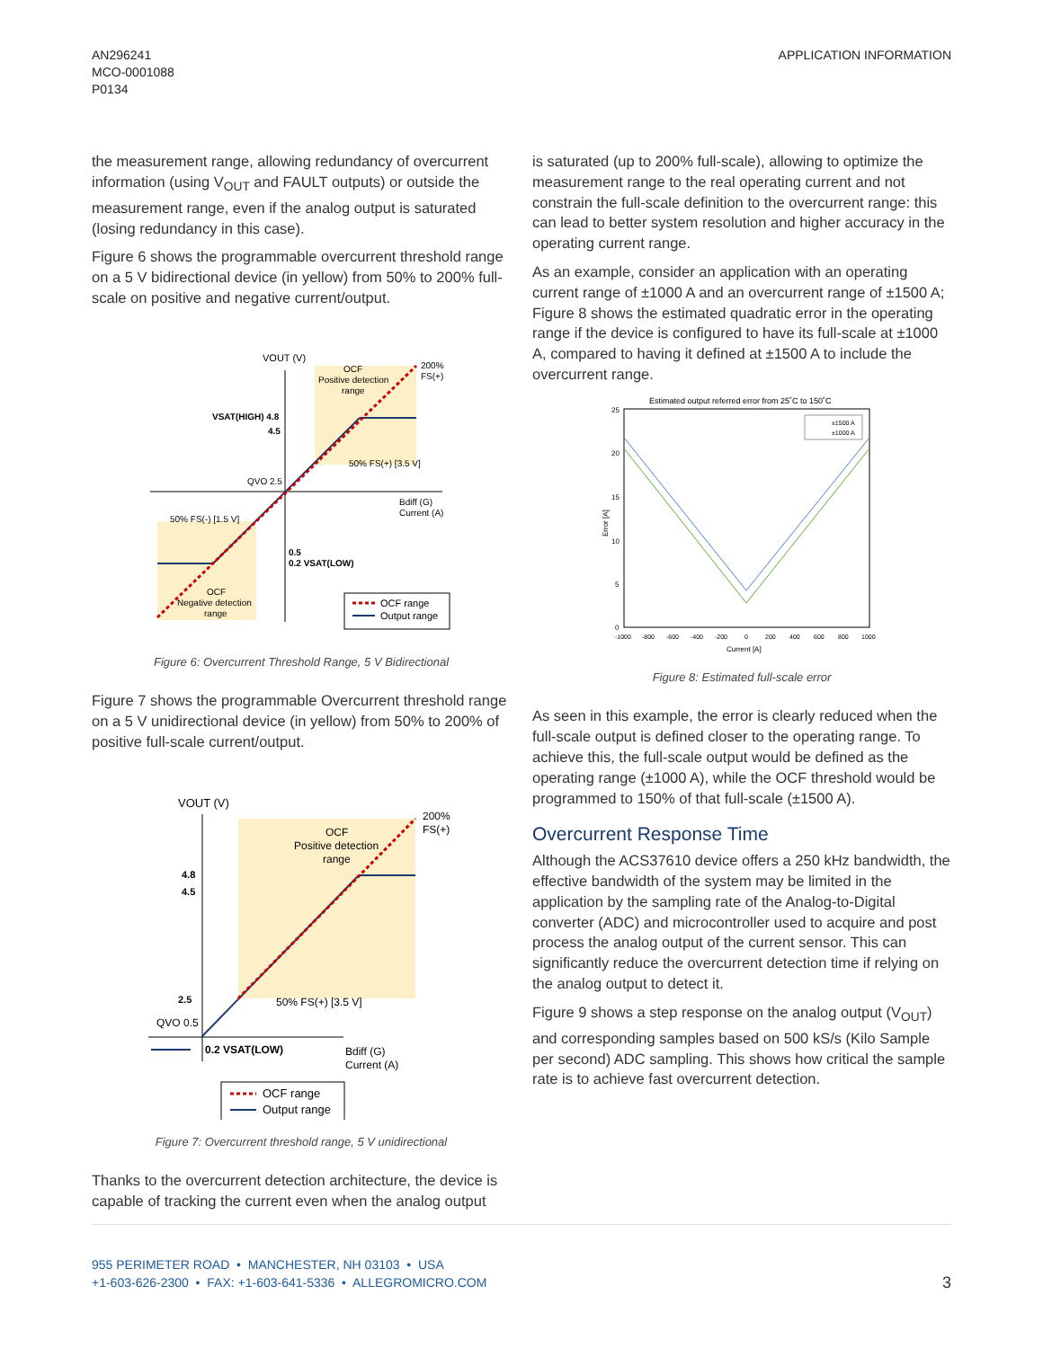AN296241
MCO-0001088
P0134
APPLICATION INFORMATION
the measurement range, allowing redundancy of overcurrent information (using V<sub>OUT</sub> and FAULT outputs) or outside the measurement range, even if the analog output is saturated (losing redundancy in this case).
Figure 6 shows the programmable overcurrent threshold range on a 5 V bidirectional device (in yellow) from 50% to 200% full-scale on positive and negative current/output.
VOUT (V)
OCF
Positive detection
range
200%
FS(+)
VSAT(HIGH) 4.8
4.5
50% FS(+) [3.5 V]
QVO 2.5
Bdiff (G)
Current (A)
50% FS(-) [1.5 V]
0.5
0.2 VSAT(LOW)
OCF
Negative detection
range
OCF range
Output range
Figure 6: Overcurrent Threshold Range, 5 V Bidirectional
Figure 7 shows the programmable Overcurrent threshold range on a 5 V unidirectional device (in yellow) from 50% to 200% of positive full-scale current/output.
VOUT (V)
OCF
Positive detection
range
200%
FS(+)
4.8
4.5
2.5
50% FS(+) [3.5 V]
QVO 0.5
0.2 VSAT(LOW)
Bdiff (G)
Current (A)
OCF range
Output range
Figure 7: Overcurrent threshold range, 5 V unidirectional
Thanks to the overcurrent detection architecture, the device is capable of tracking the current even when the analog output
is saturated (up to 200% full-scale), allowing to optimize the measurement range to the real operating current and not constrain the full-scale definition to the overcurrent range: this can lead to better system resolution and higher accuracy in the operating current range.
As an example, consider an application with an operating current range of ±1000 A and an overcurrent range of ±1500 A; Figure 8 shows the estimated quadratic error in the operating range if the device is configured to have its full-scale at ±1000 A, compared to having it defined at ±1500 A to include the overcurrent range.
Estimated output referred error from 25˚C to 150˚C
25
20
15
10
5
0
Error [A]
±1500 A
±1000 A
-1000
-800
-600
-400
-200
0
200
400
600
800
1000
Current [A]
Figure 8: Estimated full-scale error
As seen in this example, the error is clearly reduced when the full-scale output is defined closer to the operating range. To achieve this, the full-scale output would be defined as the operating range (±1000 A), while the OCF threshold would be programmed to 150% of that full-scale (±1500 A).
Overcurrent Response Time
Although the ACS37610 device offers a 250 kHz bandwidth, the effective bandwidth of the system may be limited in the application by the sampling rate of the Analog-to-Digital converter (ADC) and microcontroller used to acquire and post process the analog output of the current sensor. This can significantly reduce the overcurrent detection time if relying on the analog output to detect it.
Figure 9 shows a step response on the analog output (V<sub>OUT</sub>) and corresponding samples based on 500 kS/s (Kilo Sample per second) ADC sampling. This shows how critical the sample rate is to achieve fast overcurrent detection.
955 PERIMETER ROAD • MANCHESTER, NH 03103 • USA
+1-603-626-2300 • FAX: +1-603-641-5336 • ALLEGROMICRO.COM
3